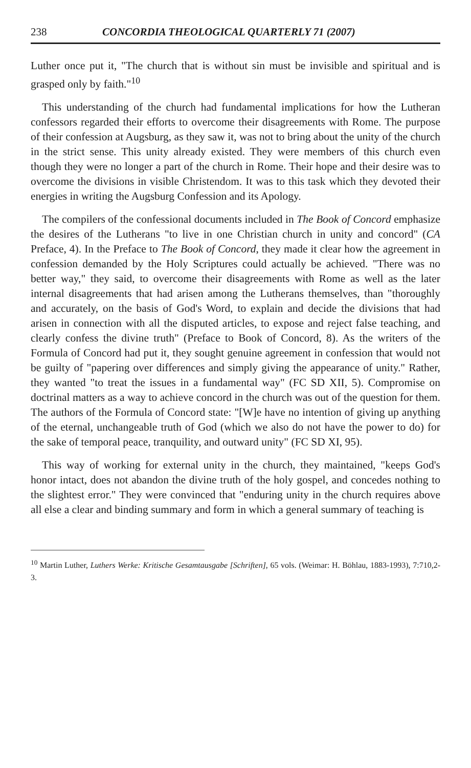238 CONCORDIA THEOLOGICAL QUARTERLY 71 (2007)
Luther once put it, "The church that is without sin must be invisible and spiritual and is grasped only by faith."<sup>10</sup>
This understanding of the church had fundamental implications for how the Lutheran confessors regarded their efforts to overcome their disagreements with Rome. The purpose of their confession at Augsburg, as they saw it, was not to bring about the unity of the church in the strict sense. This unity already existed. They were members of this church even though they were no longer a part of the church in Rome. Their hope and their desire was to overcome the divisions in visible Christendom. It was to this task which they devoted their energies in writing the Augsburg Confession and its Apology.
The compilers of the confessional documents included in The Book of Concord emphasize the desires of the Lutherans "to live in one Christian church in unity and concord" (CA Preface, 4). In the Preface to The Book of Concord, they made it clear how the agreement in confession demanded by the Holy Scriptures could actually be achieved. "There was no better way," they said, to overcome their disagreements with Rome as well as the later internal disagreements that had arisen among the Lutherans themselves, than "thoroughly and accurately, on the basis of God's Word, to explain and decide the divisions that had arisen in connection with all the disputed articles, to expose and reject false teaching, and clearly confess the divine truth" (Preface to Book of Concord, 8). As the writers of the Formula of Concord had put it, they sought genuine agreement in confession that would not be guilty of "papering over differences and simply giving the appearance of unity." Rather, they wanted "to treat the issues in a fundamental way" (FC SD XII, 5). Compromise on doctrinal matters as a way to achieve concord in the church was out of the question for them. The authors of the Formula of Concord state: "[W]e have no intention of giving up anything of the eternal, unchangeable truth of God (which we also do not have the power to do) for the sake of temporal peace, tranquility, and outward unity" (FC SD XI, 95).
This way of working for external unity in the church, they maintained, "keeps God's honor intact, does not abandon the divine truth of the holy gospel, and concedes nothing to the slightest error." They were convinced that "enduring unity in the church requires above all else a clear and binding summary and form in which a general summary of teaching is
<sup>10</sup> Martin Luther, Luthers Werke: Kritische Gesamtausgabe [Schriften], 65 vols. (Weimar: H. Böhlau, 1883-1993), 7:710,2-3.